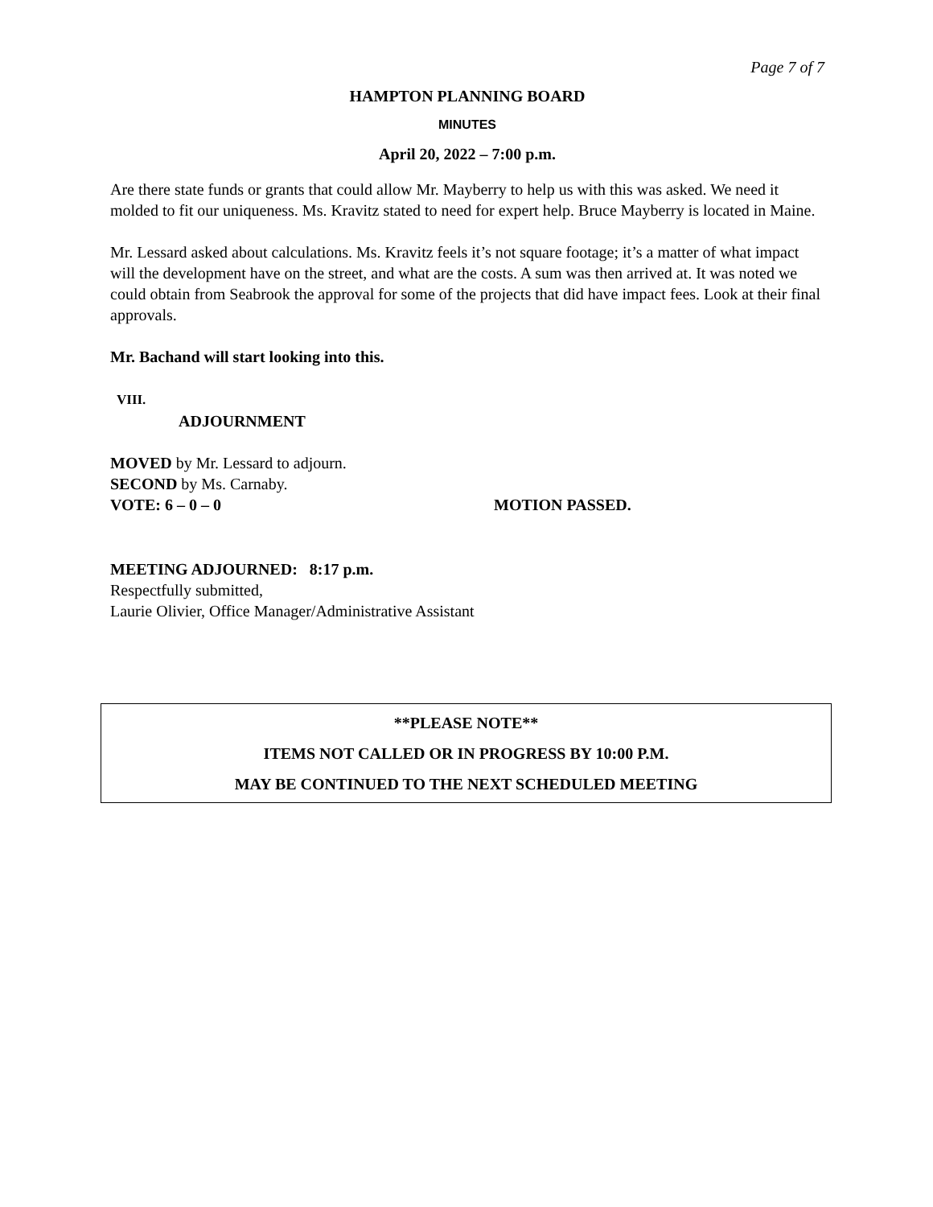Page 7 of 7
HAMPTON PLANNING BOARD
MINUTES
April 20, 2022 – 7:00 p.m.
Are there state funds or grants that could allow Mr. Mayberry to help us with this was asked. We need it molded to fit our uniqueness. Ms. Kravitz stated to need for expert help. Bruce Mayberry is located in Maine.
Mr. Lessard asked about calculations. Ms. Kravitz feels it’s not square footage; it’s a matter of what impact will the development have on the street, and what are the costs. A sum was then arrived at. It was noted we could obtain from Seabrook the approval for some of the projects that did have impact fees. Look at their final approvals.
Mr. Bachand will start looking into this.
VIII.
ADJOURNMENT
MOVED by Mr. Lessard to adjourn.
SECOND by Ms. Carnaby.
VOTE: 6 – 0 – 0 MOTION PASSED.
MEETING ADJOURNED: 8:17 p.m.
Respectfully submitted,
Laurie Olivier, Office Manager/Administrative Assistant
**PLEASE NOTE**
ITEMS NOT CALLED OR IN PROGRESS BY 10:00 P.M.
MAY BE CONTINUED TO THE NEXT SCHEDULED MEETING